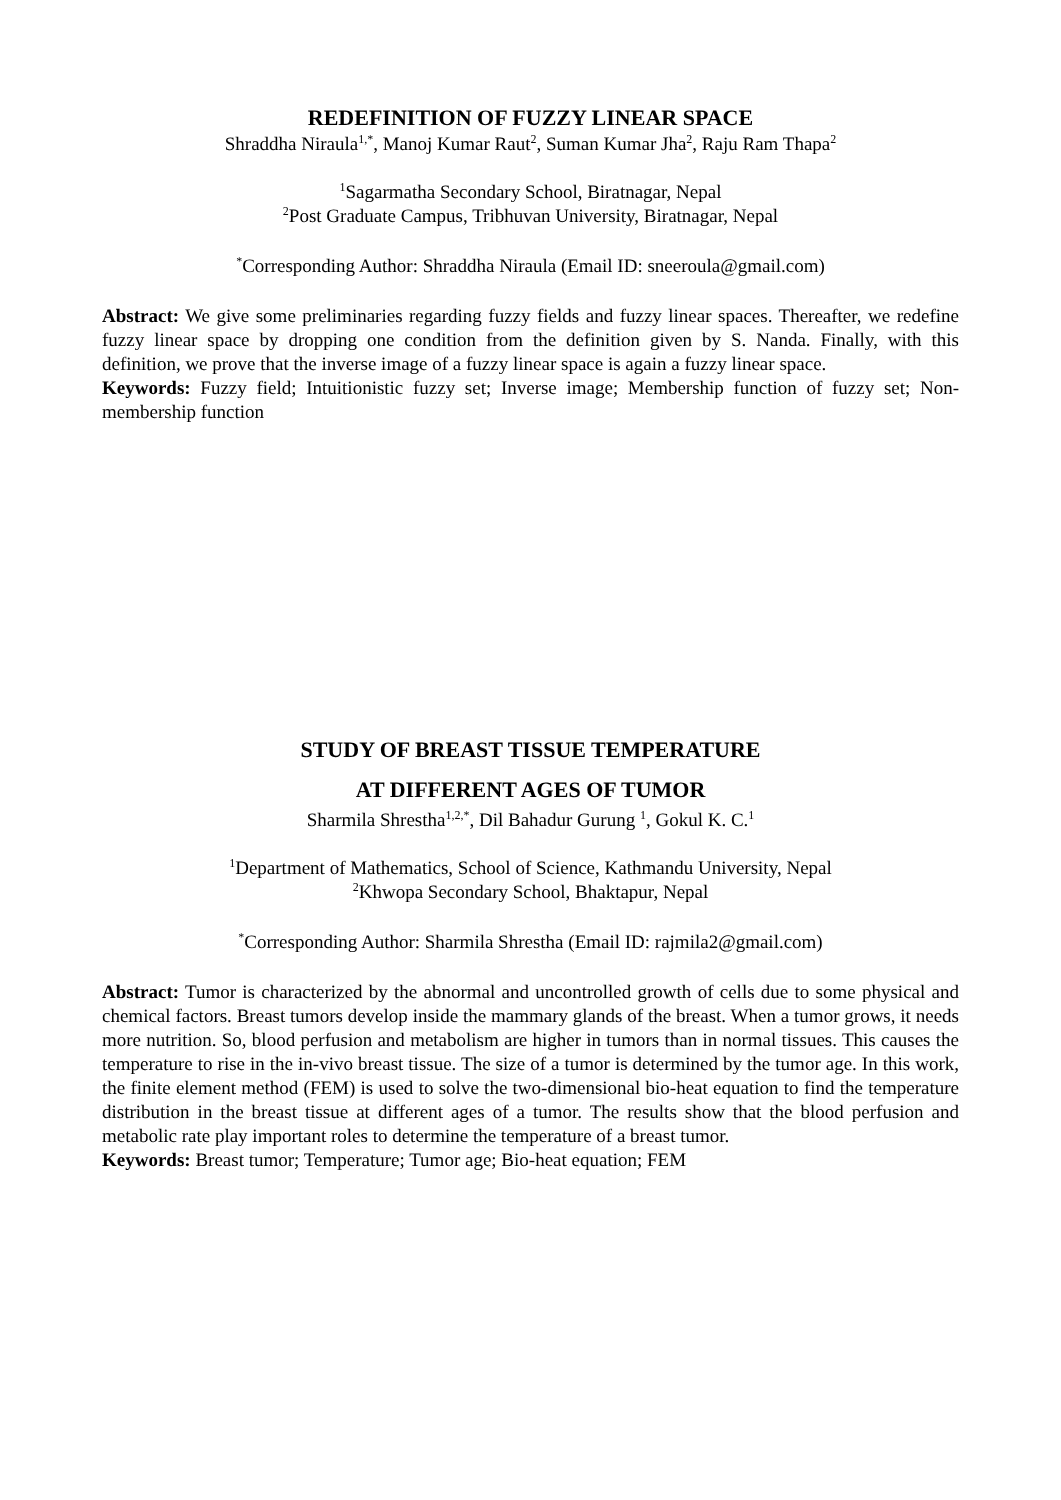REDEFINITION OF FUZZY LINEAR SPACE
Shraddha Niraula<sup>1,*</sup>, Manoj Kumar Raut<sup>2</sup>, Suman Kumar Jha<sup>2</sup>, Raju Ram Thapa<sup>2</sup>
<sup>1</sup> Sagarmatha Secondary School, Biratnagar, Nepal
<sup>2</sup> Post Graduate Campus, Tribhuvan University, Biratnagar, Nepal
<sup>*</sup> Corresponding Author: Shraddha Niraula (Email ID: sneeroula@gmail.com)
Abstract: We give some preliminaries regarding fuzzy fields and fuzzy linear spaces. Thereafter, we redefine fuzzy linear space by dropping one condition from the definition given by S. Nanda. Finally, with this definition, we prove that the inverse image of a fuzzy linear space is again a fuzzy linear space.
Keywords: Fuzzy field; Intuitionistic fuzzy set; Inverse image; Membership function of fuzzy set; Non-membership function
STUDY OF BREAST TISSUE TEMPERATURE
AT DIFFERENT AGES OF TUMOR
Sharmila Shrestha<sup>1,2,*</sup>, Dil Bahadur Gurung <sup>1</sup>, Gokul K. C.<sup>1</sup>
<sup>1</sup> Department of Mathematics, School of Science, Kathmandu University, Nepal
<sup>2</sup> Khwopa Secondary School, Bhaktapur, Nepal
<sup>*</sup> Corresponding Author: Sharmila Shrestha (Email ID: rajmila2@gmail.com)
Abstract: Tumor is characterized by the abnormal and uncontrolled growth of cells due to some physical and chemical factors. Breast tumors develop inside the mammary glands of the breast. When a tumor grows, it needs more nutrition. So, blood perfusion and metabolism are higher in tumors than in normal tissues. This causes the temperature to rise in the in-vivo breast tissue. The size of a tumor is determined by the tumor age. In this work, the finite element method (FEM) is used to solve the two-dimensional bio-heat equation to find the temperature distribution in the breast tissue at different ages of a tumor. The results show that the blood perfusion and metabolic rate play important roles to determine the temperature of a breast tumor.
Keywords: Breast tumor; Temperature; Tumor age; Bio-heat equation; FEM